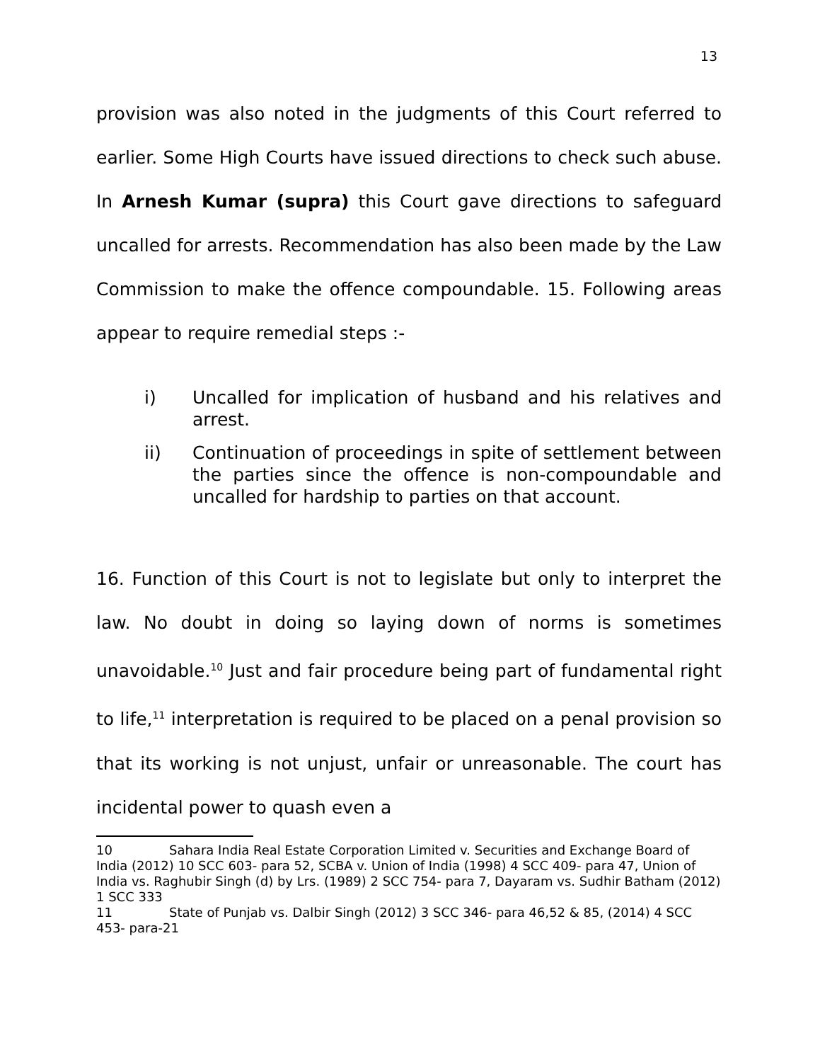13
provision was also noted in the judgments of this Court referred to earlier. Some High Courts have issued directions to check such abuse. In Arnesh Kumar (supra) this Court gave directions to safeguard uncalled for arrests. Recommendation has also been made by the Law Commission to make the offence compoundable. 15. Following areas appear to require remedial steps :-
i) Uncalled for implication of husband and his relatives and arrest.
ii) Continuation of proceedings in spite of settlement between the parties since the offence is non-compoundable and uncalled for hardship to parties on that account.
16. Function of this Court is not to legislate but only to interpret the law. No doubt in doing so laying down of norms is sometimes unavoidable.<sup>10</sup> Just and fair procedure being part of fundamental right to life,<sup>11</sup> interpretation is required to be placed on a penal provision so that its working is not unjust, unfair or unreasonable. The court has incidental power to quash even a
10 Sahara India Real Estate Corporation Limited v. Securities and Exchange Board of India (2012) 10 SCC 603- para 52, SCBA v. Union of India (1998) 4 SCC 409- para 47, Union of India vs. Raghubir Singh (d) by Lrs. (1989) 2 SCC 754- para 7, Dayaram vs. Sudhir Batham (2012) 1 SCC 333
11 State of Punjab vs. Dalbir Singh (2012) 3 SCC 346- para 46,52 & 85, (2014) 4 SCC 453- para-21